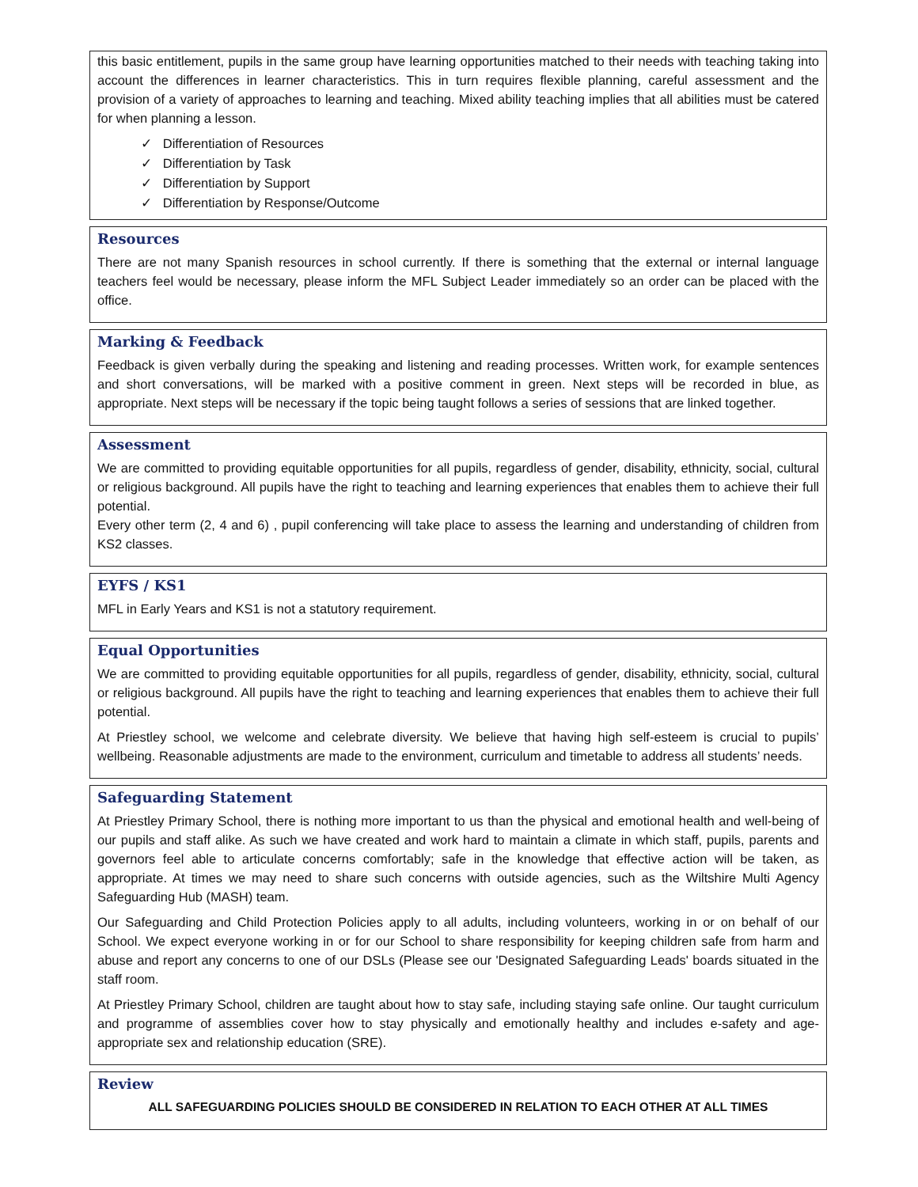this basic entitlement, pupils in the same group have learning opportunities matched to their needs with teaching taking into account the differences in learner characteristics. This in turn requires flexible planning, careful assessment and the provision of a variety of approaches to learning and teaching. Mixed ability teaching implies that all abilities must be catered for when planning a lesson.
✓ Differentiation of Resources
✓ Differentiation by Task
✓ Differentiation by Support
✓ Differentiation by Response/Outcome
Resources
There are not many Spanish resources in school currently. If there is something that the external or internal language teachers feel would be necessary, please inform the MFL Subject Leader immediately so an order can be placed with the office.
Marking & Feedback
Feedback is given verbally during the speaking and listening and reading processes. Written work, for example sentences and short conversations, will be marked with a positive comment in green. Next steps will be recorded in blue, as appropriate. Next steps will be necessary if the topic being taught follows a series of sessions that are linked together.
Assessment
We are committed to providing equitable opportunities for all pupils, regardless of gender, disability, ethnicity, social, cultural or religious background. All pupils have the right to teaching and learning experiences that enables them to achieve their full potential.
Every other term (2, 4 and 6) , pupil conferencing will take place to assess the learning and understanding of children from KS2 classes.
EYFS / KS1
MFL in Early Years and KS1 is not a statutory requirement.
Equal Opportunities
We are committed to providing equitable opportunities for all pupils, regardless of gender, disability, ethnicity, social, cultural or religious background. All pupils have the right to teaching and learning experiences that enables them to achieve their full potential.
At Priestley school, we welcome and celebrate diversity. We believe that having high self-esteem is crucial to pupils’ wellbeing. Reasonable adjustments are made to the environment, curriculum and timetable to address all students’ needs.
Safeguarding Statement
At Priestley Primary School, there is nothing more important to us than the physical and emotional health and well-being of our pupils and staff alike. As such we have created and work hard to maintain a climate in which staff, pupils, parents and governors feel able to articulate concerns comfortably; safe in the knowledge that effective action will be taken, as appropriate. At times we may need to share such concerns with outside agencies, such as the Wiltshire Multi Agency Safeguarding Hub (MASH) team.
Our Safeguarding and Child Protection Policies apply to all adults, including volunteers, working in or on behalf of our School. We expect everyone working in or for our School to share responsibility for keeping children safe from harm and abuse and report any concerns to one of our DSLs (Please see our 'Designated Safeguarding Leads' boards situated in the staff room.
At Priestley Primary School, children are taught about how to stay safe, including staying safe online. Our taught curriculum and programme of assemblies cover how to stay physically and emotionally healthy and includes e-safety and age-appropriate sex and relationship education (SRE).
Review
ALL SAFEGUARDING POLICIES SHOULD BE CONSIDERED IN RELATION TO EACH OTHER AT ALL TIMES